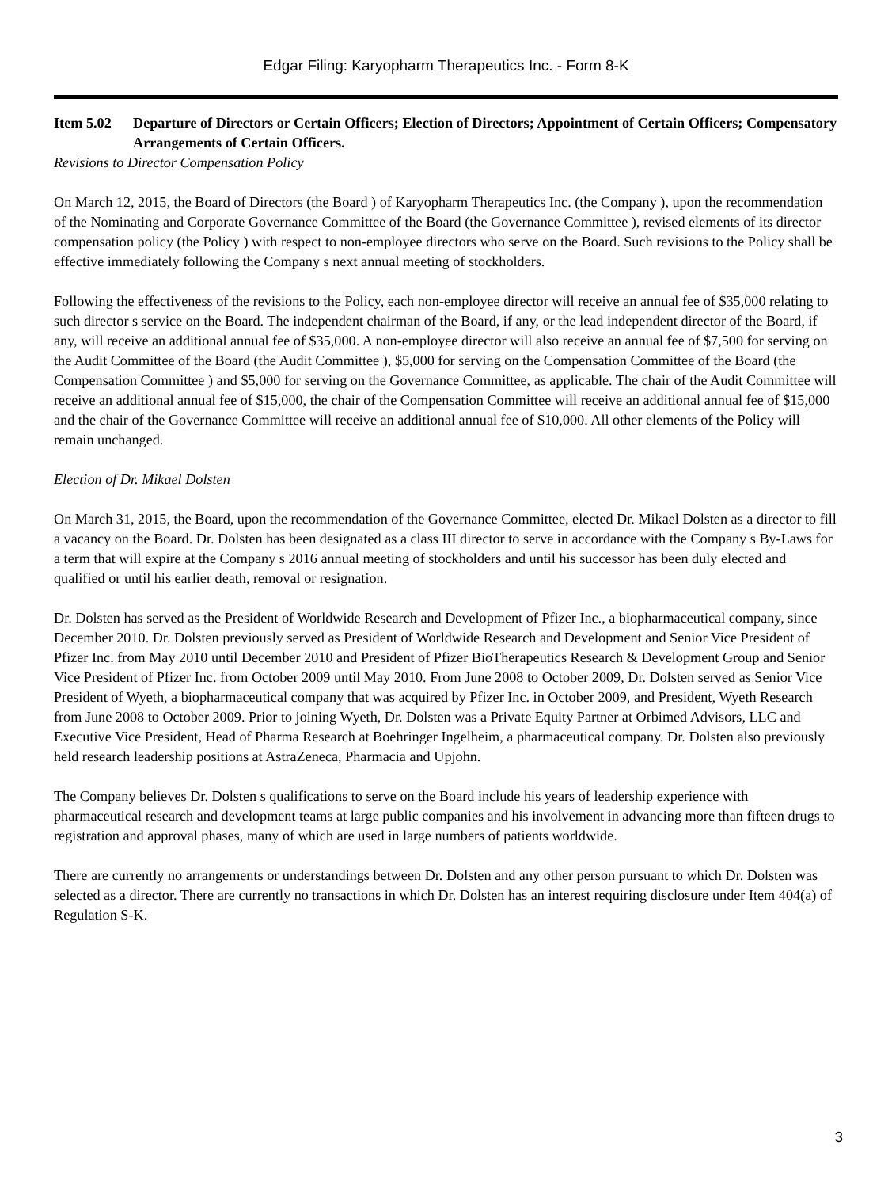Edgar Filing: Karyopharm Therapeutics Inc. - Form 8-K
Item 5.02 Departure of Directors or Certain Officers; Election of Directors; Appointment of Certain Officers; Compensatory Arrangements of Certain Officers.
Revisions to Director Compensation Policy
On March 12, 2015, the Board of Directors (the Board ) of Karyopharm Therapeutics Inc. (the Company ), upon the recommendation of the Nominating and Corporate Governance Committee of the Board (the Governance Committee ), revised elements of its director compensation policy (the Policy ) with respect to non-employee directors who serve on the Board. Such revisions to the Policy shall be effective immediately following the Company s next annual meeting of stockholders.
Following the effectiveness of the revisions to the Policy, each non-employee director will receive an annual fee of $35,000 relating to such director s service on the Board. The independent chairman of the Board, if any, or the lead independent director of the Board, if any, will receive an additional annual fee of $35,000. A non-employee director will also receive an annual fee of $7,500 for serving on the Audit Committee of the Board (the Audit Committee ), $5,000 for serving on the Compensation Committee of the Board (the Compensation Committee ) and $5,000 for serving on the Governance Committee, as applicable. The chair of the Audit Committee will receive an additional annual fee of $15,000, the chair of the Compensation Committee will receive an additional annual fee of $15,000 and the chair of the Governance Committee will receive an additional annual fee of $10,000. All other elements of the Policy will remain unchanged.
Election of Dr. Mikael Dolsten
On March 31, 2015, the Board, upon the recommendation of the Governance Committee, elected Dr. Mikael Dolsten as a director to fill a vacancy on the Board. Dr. Dolsten has been designated as a class III director to serve in accordance with the Company s By-Laws for a term that will expire at the Company s 2016 annual meeting of stockholders and until his successor has been duly elected and qualified or until his earlier death, removal or resignation.
Dr. Dolsten has served as the President of Worldwide Research and Development of Pfizer Inc., a biopharmaceutical company, since December 2010. Dr. Dolsten previously served as President of Worldwide Research and Development and Senior Vice President of Pfizer Inc. from May 2010 until December 2010 and President of Pfizer BioTherapeutics Research & Development Group and Senior Vice President of Pfizer Inc. from October 2009 until May 2010. From June 2008 to October 2009, Dr. Dolsten served as Senior Vice President of Wyeth, a biopharmaceutical company that was acquired by Pfizer Inc. in October 2009, and President, Wyeth Research from June 2008 to October 2009. Prior to joining Wyeth, Dr. Dolsten was a Private Equity Partner at Orbimed Advisors, LLC and Executive Vice President, Head of Pharma Research at Boehringer Ingelheim, a pharmaceutical company. Dr. Dolsten also previously held research leadership positions at AstraZeneca, Pharmacia and Upjohn.
The Company believes Dr. Dolsten s qualifications to serve on the Board include his years of leadership experience with pharmaceutical research and development teams at large public companies and his involvement in advancing more than fifteen drugs to registration and approval phases, many of which are used in large numbers of patients worldwide.
There are currently no arrangements or understandings between Dr. Dolsten and any other person pursuant to which Dr. Dolsten was selected as a director. There are currently no transactions in which Dr. Dolsten has an interest requiring disclosure under Item 404(a) of Regulation S-K.
3